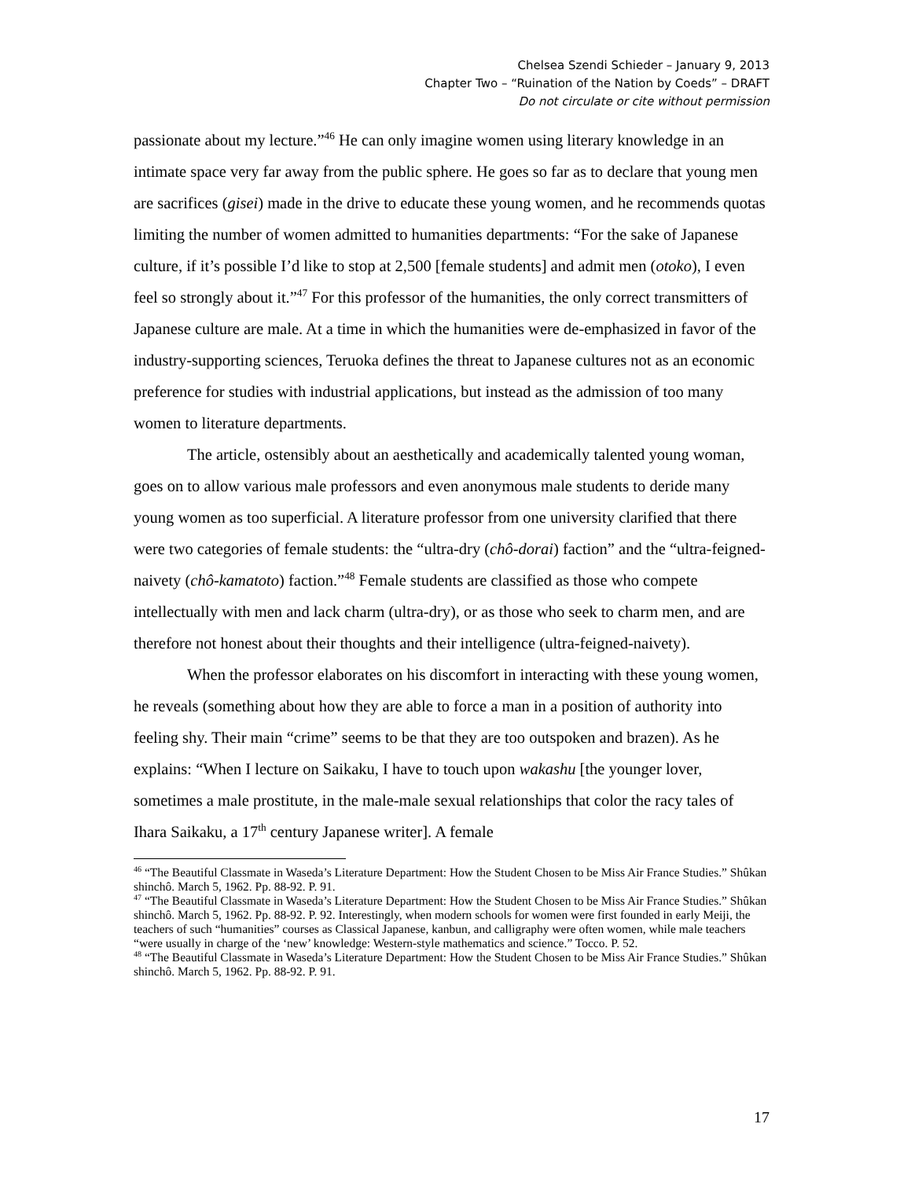Chelsea Szendi Schieder – January 9, 2013
Chapter Two – “Ruination of the Nation by Coeds” – DRAFT
Do not circulate or cite without permission
passionate about my lecture.”<sup>46</sup> He can only imagine women using literary knowledge in an intimate space very far away from the public sphere. He goes so far as to declare that young men are sacrifices (gisei) made in the drive to educate these young women, and he recommends quotas limiting the number of women admitted to humanities departments: “For the sake of Japanese culture, if it’s possible I’d like to stop at 2,500 [female students] and admit men (otoko), I even feel so strongly about it.”<sup>47</sup> For this professor of the humanities, the only correct transmitters of Japanese culture are male. At a time in which the humanities were de-emphasized in favor of the industry-supporting sciences, Teruoka defines the threat to Japanese cultures not as an economic preference for studies with industrial applications, but instead as the admission of too many women to literature departments.
The article, ostensibly about an aesthetically and academically talented young woman, goes on to allow various male professors and even anonymous male students to deride many young women as too superficial. A literature professor from one university clarified that there were two categories of female students: the “ultra-dry (chô-dorai) faction” and the “ultra-feigned-naivety (chô-kamatoto) faction.”<sup>48</sup> Female students are classified as those who compete intellectually with men and lack charm (ultra-dry), or as those who seek to charm men, and are therefore not honest about their thoughts and their intelligence (ultra-feigned-naivety).
When the professor elaborates on his discomfort in interacting with these young women, he reveals (something about how they are able to force a man in a position of authority into feeling shy. Their main “crime” seems to be that they are too outspoken and brazen). As he explains: “When I lecture on Saikaku, I have to touch upon wakashu [the younger lover, sometimes a male prostitute, in the male-male sexual relationships that color the racy tales of Ihara Saikaku, a 17<sup>th</sup> century Japanese writer]. A female
<sup>46</sup> “The Beautiful Classmate in Waseda’s Literature Department: How the Student Chosen to be Miss Air France Studies.” Shûkan shinchô. March 5, 1962. Pp. 88-92. P. 91.
<sup>47</sup> “The Beautiful Classmate in Waseda’s Literature Department: How the Student Chosen to be Miss Air France Studies.” Shûkan shinchô. March 5, 1962. Pp. 88-92. P. 92. Interestingly, when modern schools for women were first founded in early Meiji, the teachers of such “humanities” courses as Classical Japanese, kanbun, and calligraphy were often women, while male teachers “were usually in charge of the ‘new’ knowledge: Western-style mathematics and science.” Tocco. P. 52.
<sup>48</sup> “The Beautiful Classmate in Waseda’s Literature Department: How the Student Chosen to be Miss Air France Studies.” Shûkan shinchô. March 5, 1962. Pp. 88-92. P. 91.
17